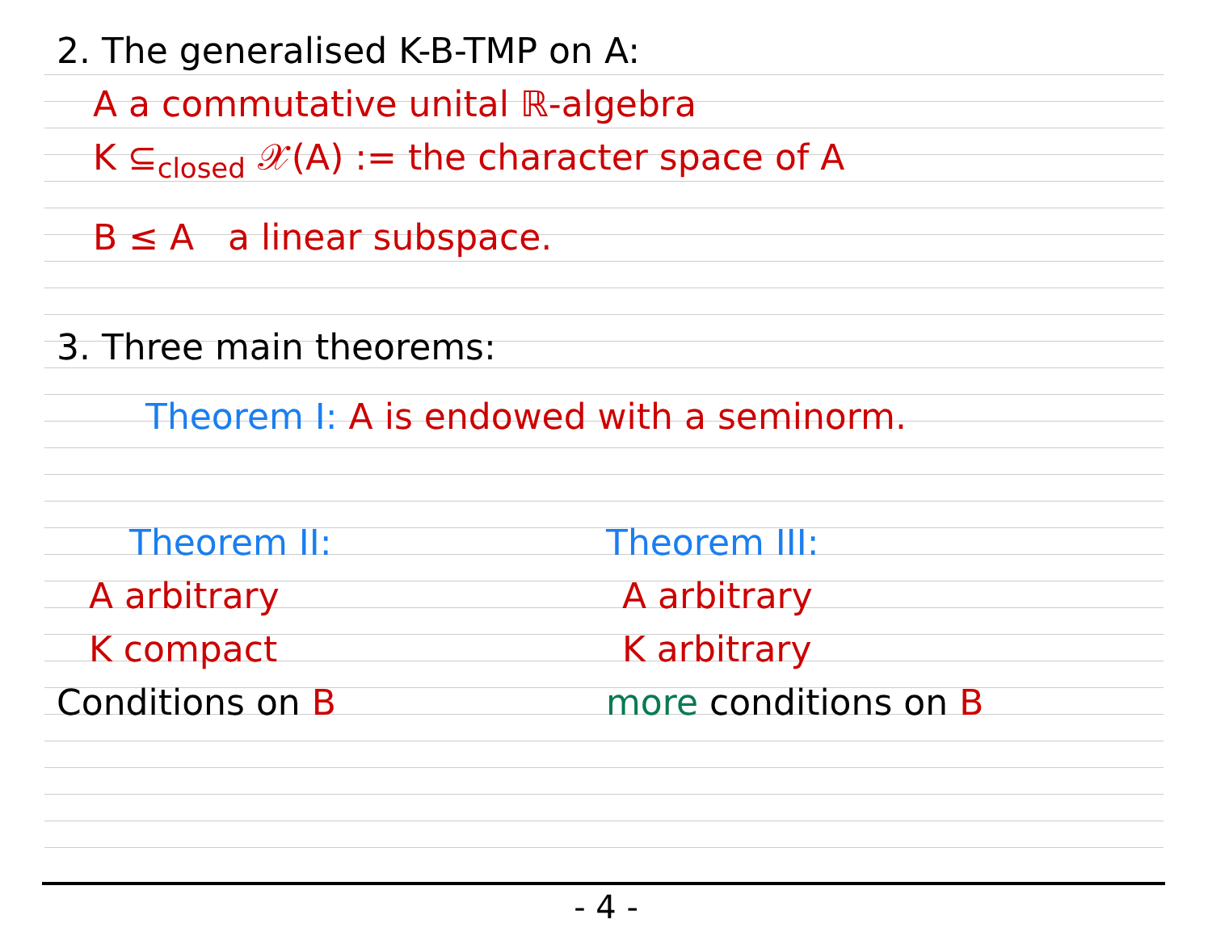2. The generalised K-B-TMP on A:
A a commutative unital ℝ-algebra
K ⊆<sub>closed</sub> 𝒳(A) := the character space of A
B ≤ A a linear subspace.
3. Three main theorems:
Theorem I: A is endowed with a seminorm.
Theorem II:
A arbitrary
K compact
Conditions on B
Theorem III:
A arbitrary
K arbitrary
more conditions on B
- 4 -